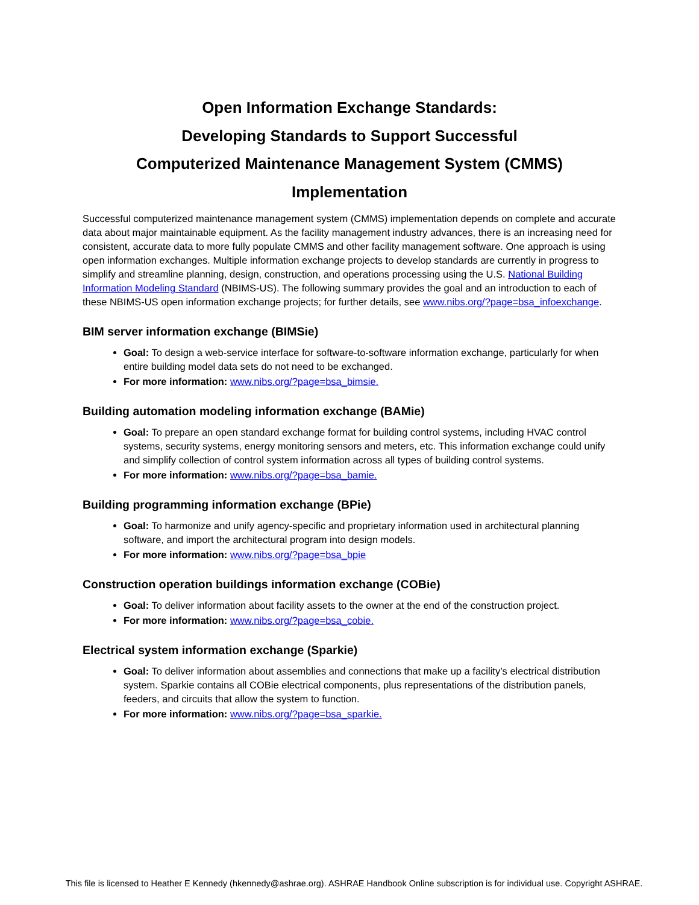Open Information Exchange Standards:
Developing Standards to Support Successful
Computerized Maintenance Management System (CMMS)
Implementation
Successful computerized maintenance management system (CMMS) implementation depends on complete and accurate data about major maintainable equipment. As the facility management industry advances, there is an increasing need for consistent, accurate data to more fully populate CMMS and other facility management software. One approach is using open information exchanges. Multiple information exchange projects to develop standards are currently in progress to simplify and streamline planning, design, construction, and operations processing using the U.S. National Building Information Modeling Standard (NBIMS-US). The following summary provides the goal and an introduction to each of these NBIMS-US open information exchange projects; for further details, see www.nibs.org/?page=bsa_infoexchange.
BIM server information exchange (BIMSie)
Goal: To design a web-service interface for software-to-software information exchange, particularly for when entire building model data sets do not need to be exchanged.
For more information: www.nibs.org/?page=bsa_bimsie.
Building automation modeling information exchange (BAMie)
Goal: To prepare an open standard exchange format for building control systems, including HVAC control systems, security systems, energy monitoring sensors and meters, etc. This information exchange could unify and simplify collection of control system information across all types of building control systems.
For more information: www.nibs.org/?page=bsa_bamie.
Building programming information exchange (BPie)
Goal: To harmonize and unify agency-specific and proprietary information used in architectural planning software, and import the architectural program into design models.
For more information: www.nibs.org/?page=bsa_bpie
Construction operation buildings information exchange (COBie)
Goal: To deliver information about facility assets to the owner at the end of the construction project.
For more information: www.nibs.org/?page=bsa_cobie.
Electrical system information exchange (Sparkie)
Goal: To deliver information about assemblies and connections that make up a facility’s electrical distribution system. Sparkie contains all COBie electrical components, plus representations of the distribution panels, feeders, and circuits that allow the system to function.
For more information: www.nibs.org/?page=bsa_sparkie.
This file is licensed to Heather E Kennedy (hkennedy@ashrae.org). ASHRAE Handbook Online subscription is for individual use. Copyright ASHRAE.